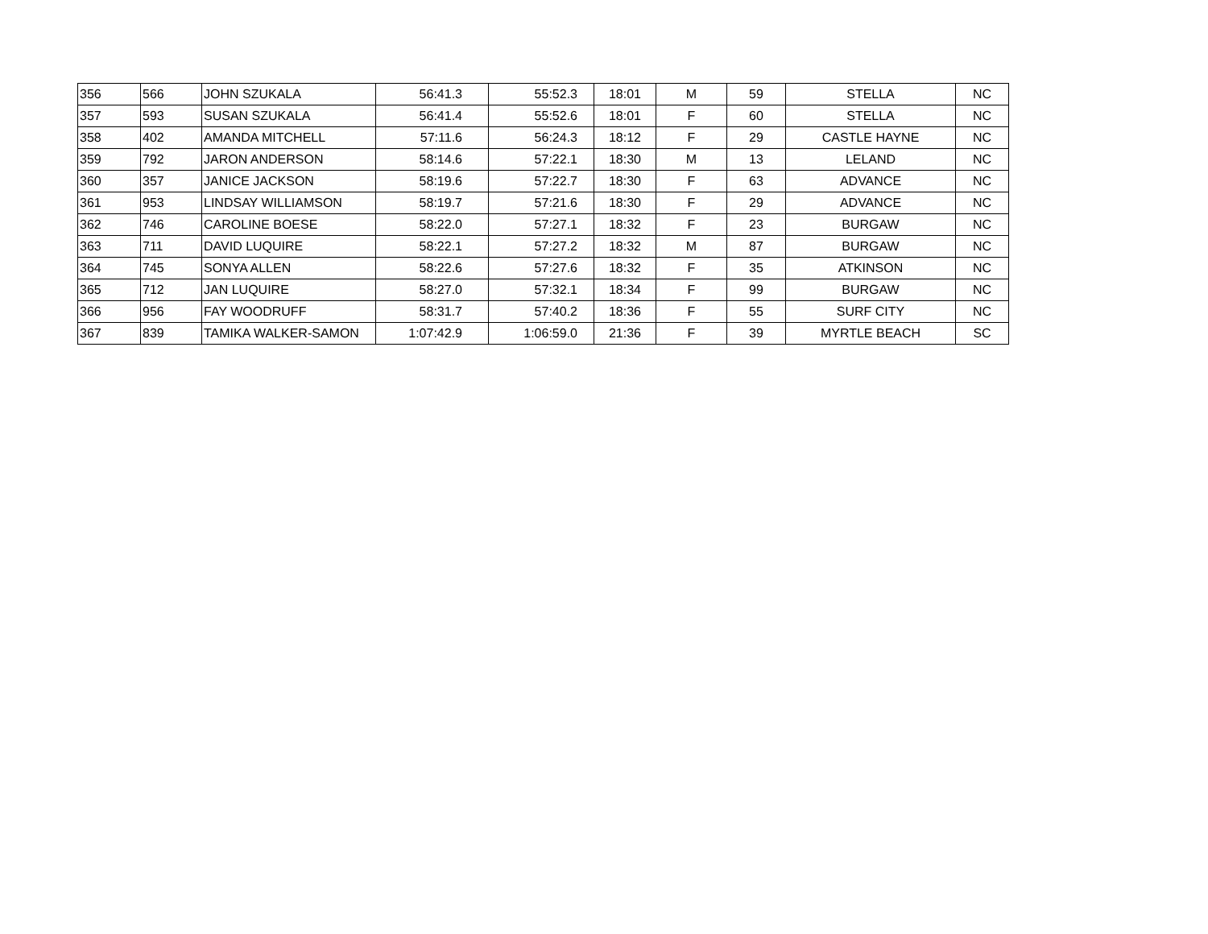| 356 | 566 | JOHN SZUKALA | 56:41.3 | 55:52.3 | 18:01 | M | 59 | STELLA | NC |
| 357 | 593 | SUSAN SZUKALA | 56:41.4 | 55:52.6 | 18:01 | F | 60 | STELLA | NC |
| 358 | 402 | AMANDA MITCHELL | 57:11.6 | 56:24.3 | 18:12 | F | 29 | CASTLE HAYNE | NC |
| 359 | 792 | JARON ANDERSON | 58:14.6 | 57:22.1 | 18:30 | M | 13 | LELAND | NC |
| 360 | 357 | JANICE JACKSON | 58:19.6 | 57:22.7 | 18:30 | F | 63 | ADVANCE | NC |
| 361 | 953 | LINDSAY WILLIAMSON | 58:19.7 | 57:21.6 | 18:30 | F | 29 | ADVANCE | NC |
| 362 | 746 | CAROLINE BOESE | 58:22.0 | 57:27.1 | 18:32 | F | 23 | BURGAW | NC |
| 363 | 711 | DAVID LUQUIRE | 58:22.1 | 57:27.2 | 18:32 | M | 87 | BURGAW | NC |
| 364 | 745 | SONYA ALLEN | 58:22.6 | 57:27.6 | 18:32 | F | 35 | ATKINSON | NC |
| 365 | 712 | JAN LUQUIRE | 58:27.0 | 57:32.1 | 18:34 | F | 99 | BURGAW | NC |
| 366 | 956 | FAY WOODRUFF | 58:31.7 | 57:40.2 | 18:36 | F | 55 | SURF CITY | NC |
| 367 | 839 | TAMIKA WALKER-SAMON | 1:07:42.9 | 1:06:59.0 | 21:36 | F | 39 | MYRTLE BEACH | SC |